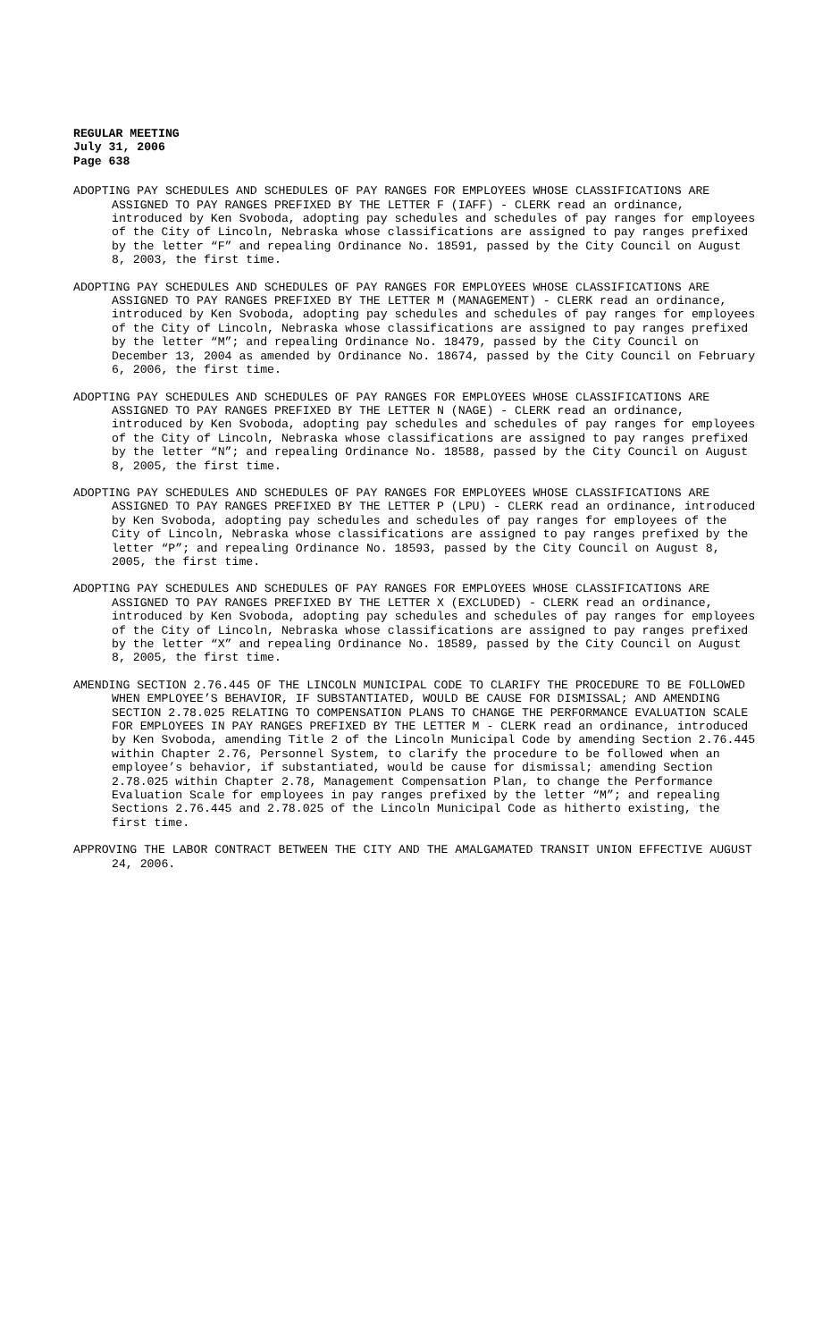REGULAR MEETING
July 31, 2006
Page 638
ADOPTING PAY SCHEDULES AND SCHEDULES OF PAY RANGES FOR EMPLOYEES WHOSE CLASSIFICATIONS ARE ASSIGNED TO PAY RANGES PREFIXED BY THE LETTER F (IAFF) - CLERK read an ordinance, introduced by Ken Svoboda, adopting pay schedules and schedules of pay ranges for employees of the City of Lincoln, Nebraska whose classifications are assigned to pay ranges prefixed by the letter “F” and repealing Ordinance No. 18591, passed by the City Council on August 8, 2003, the first time.
ADOPTING PAY SCHEDULES AND SCHEDULES OF PAY RANGES FOR EMPLOYEES WHOSE CLASSIFICATIONS ARE ASSIGNED TO PAY RANGES PREFIXED BY THE LETTER M (MANAGEMENT) - CLERK read an ordinance, introduced by Ken Svoboda, adopting pay schedules and schedules of pay ranges for employees of the City of Lincoln, Nebraska whose classifications are assigned to pay ranges prefixed by the letter “M”; and repealing Ordinance No. 18479, passed by the City Council on December 13, 2004 as amended by Ordinance No. 18674, passed by the City Council on February 6, 2006, the first time.
ADOPTING PAY SCHEDULES AND SCHEDULES OF PAY RANGES FOR EMPLOYEES WHOSE CLASSIFICATIONS ARE ASSIGNED TO PAY RANGES PREFIXED BY THE LETTER N (NAGE) - CLERK read an ordinance, introduced by Ken Svoboda, adopting pay schedules and schedules of pay ranges for employees of the City of Lincoln, Nebraska whose classifications are assigned to pay ranges prefixed by the letter “N”; and repealing Ordinance No. 18588, passed by the City Council on August 8, 2005, the first time.
ADOPTING PAY SCHEDULES AND SCHEDULES OF PAY RANGES FOR EMPLOYEES WHOSE CLASSIFICATIONS ARE ASSIGNED TO PAY RANGES PREFIXED BY THE LETTER P (LPU) - CLERK read an ordinance, introduced by Ken Svoboda, adopting pay schedules and schedules of pay ranges for employees of the City of Lincoln, Nebraska whose classifications are assigned to pay ranges prefixed by the letter “P”; and repealing Ordinance No. 18593, passed by the City Council on August 8, 2005, the first time.
ADOPTING PAY SCHEDULES AND SCHEDULES OF PAY RANGES FOR EMPLOYEES WHOSE CLASSIFICATIONS ARE ASSIGNED TO PAY RANGES PREFIXED BY THE LETTER X (EXCLUDED) - CLERK read an ordinance, introduced by Ken Svoboda, adopting pay schedules and schedules of pay ranges for employees of the City of Lincoln, Nebraska whose classifications are assigned to pay ranges prefixed by the letter “X” and repealing Ordinance No. 18589, passed by the City Council on August 8, 2005, the first time.
AMENDING SECTION 2.76.445 OF THE LINCOLN MUNICIPAL CODE TO CLARIFY THE PROCEDURE TO BE FOLLOWED WHEN EMPLOYEE’S BEHAVIOR, IF SUBSTANTIATED, WOULD BE CAUSE FOR DISMISSAL; AND AMENDING SECTION 2.78.025 RELATING TO COMPENSATION PLANS TO CHANGE THE PERFORMANCE EVALUATION SCALE FOR EMPLOYEES IN PAY RANGES PREFIXED BY THE LETTER M - CLERK read an ordinance, introduced by Ken Svoboda, amending Title 2 of the Lincoln Municipal Code by amending Section 2.76.445 within Chapter 2.76, Personnel System, to clarify the procedure to be followed when an employee’s behavior, if substantiated, would be cause for dismissal; amending Section 2.78.025 within Chapter 2.78, Management Compensation Plan, to change the Performance Evaluation Scale for employees in pay ranges prefixed by the letter “M”; and repealing Sections 2.76.445 and 2.78.025 of the Lincoln Municipal Code as hitherto existing, the first time.
APPROVING THE LABOR CONTRACT BETWEEN THE CITY AND THE AMALGAMATED TRANSIT UNION EFFECTIVE AUGUST 24, 2006.